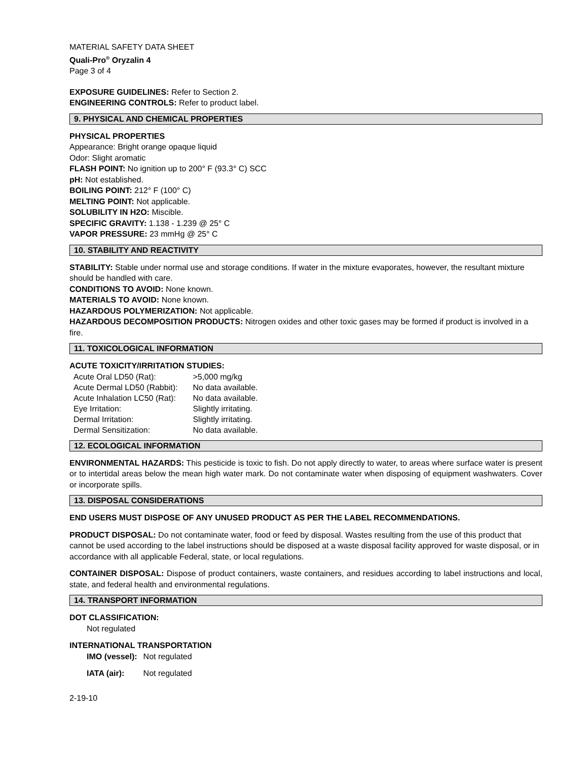MATERIAL SAFETY DATA SHEET
Quali-Pro<sup>®</sup> Oryzalin 4
Page 3 of 4
EXPOSURE GUIDELINES: Refer to Section 2.
ENGINEERING CONTROLS: Refer to product label.
9. PHYSICAL AND CHEMICAL PROPERTIES
PHYSICAL PROPERTIES
Appearance: Bright orange opaque liquid
Odor: Slight aromatic
FLASH POINT: No ignition up to 200° F (93.3° C) SCC
pH: Not established.
BOILING POINT: 212° F (100° C)
MELTING POINT: Not applicable.
SOLUBILITY IN H2O: Miscible.
SPECIFIC GRAVITY: 1.138 - 1.239 @ 25° C
VAPOR PRESSURE: 23 mmHg @ 25° C
10. STABILITY AND REACTIVITY
STABILITY: Stable under normal use and storage conditions. If water in the mixture evaporates, however, the resultant mixture should be handled with care.
CONDITIONS TO AVOID: None known.
MATERIALS TO AVOID: None known.
HAZARDOUS POLYMERIZATION: Not applicable.
HAZARDOUS DECOMPOSITION PRODUCTS: Nitrogen oxides and other toxic gases may be formed if product is involved in a fire.
11. TOXICOLOGICAL INFORMATION
ACUTE TOXICITY/IRRITATION STUDIES:
| Acute Oral LD50 (Rat): | >5,000 mg/kg |
| Acute Dermal LD50 (Rabbit): | No data available. |
| Acute Inhalation LC50 (Rat): | No data available. |
| Eye Irritation: | Slightly irritating. |
| Dermal Irritation: | Slightly irritating. |
| Dermal Sensitization: | No data available. |
12. ECOLOGICAL INFORMATION
ENVIRONMENTAL HAZARDS: This pesticide is toxic to fish. Do not apply directly to water, to areas where surface water is present or to intertidal areas below the mean high water mark. Do not contaminate water when disposing of equipment washwaters. Cover or incorporate spills.
13. DISPOSAL CONSIDERATIONS
END USERS MUST DISPOSE OF ANY UNUSED PRODUCT AS PER THE LABEL RECOMMENDATIONS.
PRODUCT DISPOSAL: Do not contaminate water, food or feed by disposal. Wastes resulting from the use of this product that cannot be used according to the label instructions should be disposed at a waste disposal facility approved for waste disposal, or in accordance with all applicable Federal, state, or local regulations.
CONTAINER DISPOSAL: Dispose of product containers, waste containers, and residues according to label instructions and local, state, and federal health and environmental regulations.
14. TRANSPORT INFORMATION
DOT CLASSIFICATION:
Not regulated
INTERNATIONAL TRANSPORTATION
| IMO (vessel): | Not regulated |
| IATA (air): | Not regulated |
2-19-10